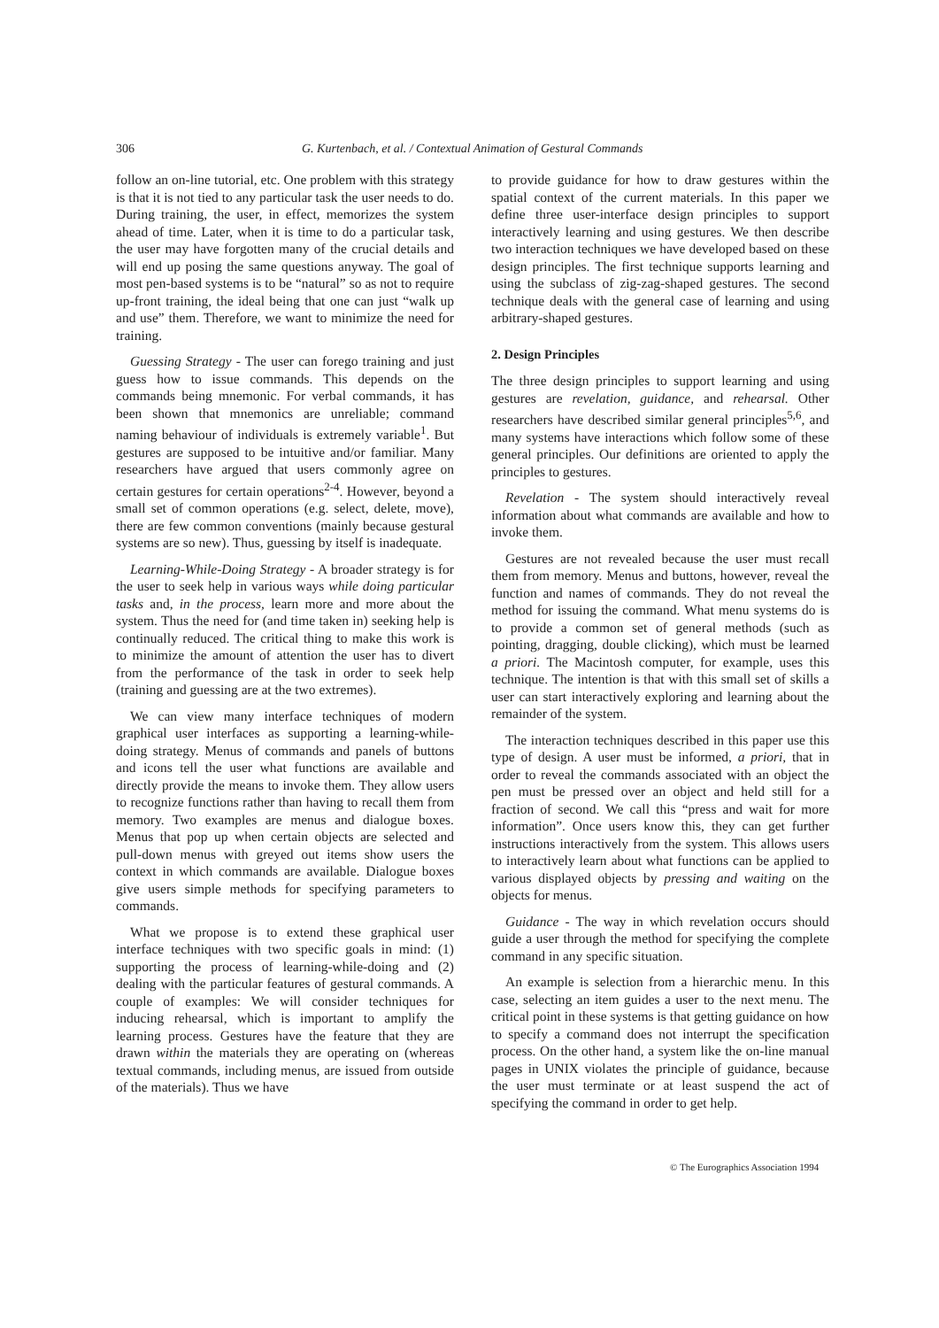306 G. Kurtenbach, et al. / Contextual Animation of Gestural Commands
follow an on-line tutorial, etc. One problem with this strategy is that it is not tied to any particular task the user needs to do. During training, the user, in effect, memorizes the system ahead of time. Later, when it is time to do a particular task, the user may have forgotten many of the crucial details and will end up posing the same questions anyway. The goal of most pen-based systems is to be “natural” so as not to require up-front training, the ideal being that one can just “walk up and use” them. Therefore, we want to minimize the need for training.
Guessing Strategy - The user can forego training and just guess how to issue commands. This depends on the commands being mnemonic. For verbal commands, it has been shown that mnemonics are unreliable; command naming behaviour of individuals is extremely variable<sup>1</sup>. But gestures are supposed to be intuitive and/or familiar. Many researchers have argued that users commonly agree on certain gestures for certain operations<sup>2-4</sup>. However, beyond a small set of common operations (e.g. select, delete, move), there are few common conventions (mainly because gestural systems are so new). Thus, guessing by itself is inadequate.
Learning-While-Doing Strategy - A broader strategy is for the user to seek help in various ways while doing particular tasks and, in the process, learn more and more about the system. Thus the need for (and time taken in) seeking help is continually reduced. The critical thing to make this work is to minimize the amount of attention the user has to divert from the performance of the task in order to seek help (training and guessing are at the two extremes).
We can view many interface techniques of modern graphical user interfaces as supporting a learning-while-doing strategy. Menus of commands and panels of buttons and icons tell the user what functions are available and directly provide the means to invoke them. They allow users to recognize functions rather than having to recall them from memory. Two examples are menus and dialogue boxes. Menus that pop up when certain objects are selected and pull-down menus with greyed out items show users the context in which commands are available. Dialogue boxes give users simple methods for specifying parameters to commands.
What we propose is to extend these graphical user interface techniques with two specific goals in mind: (1) supporting the process of learning-while-doing and (2) dealing with the particular features of gestural commands. A couple of examples: We will consider techniques for inducing rehearsal, which is important to amplify the learning process. Gestures have the feature that they are drawn within the materials they are operating on (whereas textual commands, including menus, are issued from outside of the materials). Thus we have
to provide guidance for how to draw gestures within the spatial context of the current materials. In this paper we define three user-interface design principles to support interactively learning and using gestures. We then describe two interaction techniques we have developed based on these design principles. The first technique supports learning and using the subclass of zig-zag-shaped gestures. The second technique deals with the general case of learning and using arbitrary-shaped gestures.
2. Design Principles
The three design principles to support learning and using gestures are revelation, guidance, and rehearsal. Other researchers have described similar general principles<sup>5,6</sup>, and many systems have interactions which follow some of these general principles. Our definitions are oriented to apply the principles to gestures.
Revelation - The system should interactively reveal information about what commands are available and how to invoke them.
Gestures are not revealed because the user must recall them from memory. Menus and buttons, however, reveal the function and names of commands. They do not reveal the method for issuing the command. What menu systems do is to provide a common set of general methods (such as pointing, dragging, double clicking), which must be learned a priori. The Macintosh computer, for example, uses this technique. The intention is that with this small set of skills a user can start interactively exploring and learning about the remainder of the system.
The interaction techniques described in this paper use this type of design. A user must be informed, a priori, that in order to reveal the commands associated with an object the pen must be pressed over an object and held still for a fraction of second. We call this “press and wait for more information”. Once users know this, they can get further instructions interactively from the system. This allows users to interactively learn about what functions can be applied to various displayed objects by pressing and waiting on the objects for menus.
Guidance - The way in which revelation occurs should guide a user through the method for specifying the complete command in any specific situation.
An example is selection from a hierarchic menu. In this case, selecting an item guides a user to the next menu. The critical point in these systems is that getting guidance on how to specify a command does not interrupt the specification process. On the other hand, a system like the on-line manual pages in UNIX violates the principle of guidance, because the user must terminate or at least suspend the act of specifying the command in order to get help.
© The Eurographics Association 1994